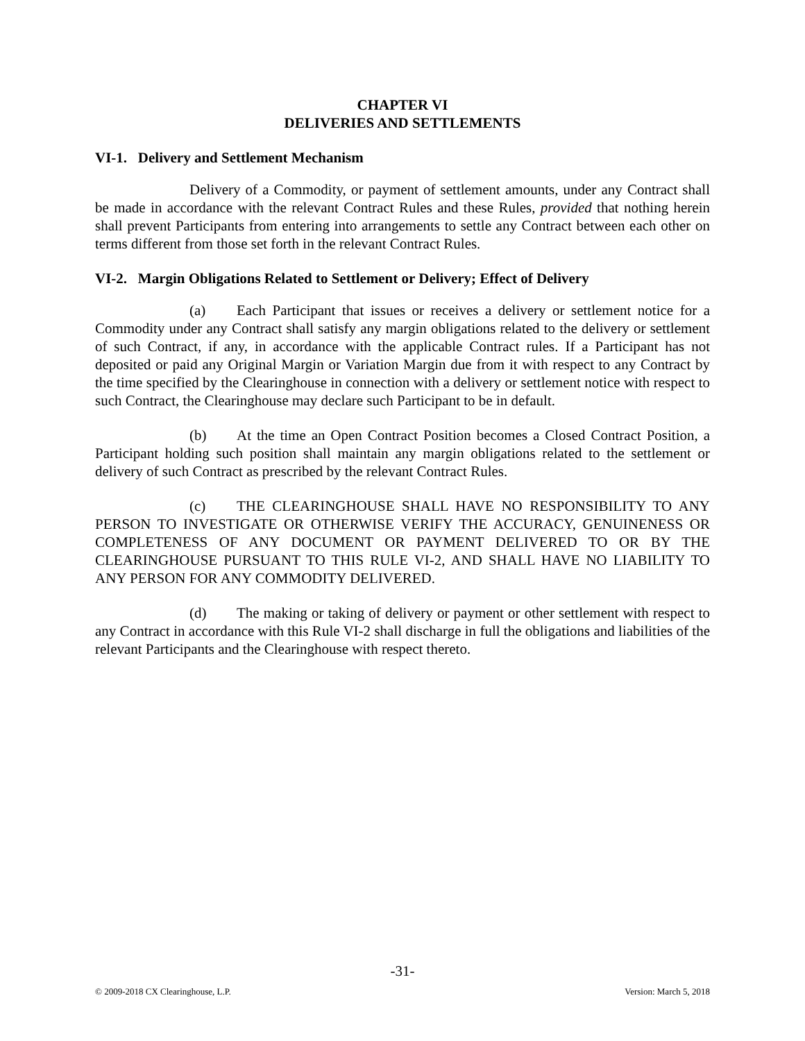CHAPTER VI
DELIVERIES AND SETTLEMENTS
VI-1. Delivery and Settlement Mechanism
Delivery of a Commodity, or payment of settlement amounts, under any Contract shall be made in accordance with the relevant Contract Rules and these Rules, provided that nothing herein shall prevent Participants from entering into arrangements to settle any Contract between each other on terms different from those set forth in the relevant Contract Rules.
VI-2. Margin Obligations Related to Settlement or Delivery; Effect of Delivery
(a) Each Participant that issues or receives a delivery or settlement notice for a Commodity under any Contract shall satisfy any margin obligations related to the delivery or settlement of such Contract, if any, in accordance with the applicable Contract rules. If a Participant has not deposited or paid any Original Margin or Variation Margin due from it with respect to any Contract by the time specified by the Clearinghouse in connection with a delivery or settlement notice with respect to such Contract, the Clearinghouse may declare such Participant to be in default.
(b) At the time an Open Contract Position becomes a Closed Contract Position, a Participant holding such position shall maintain any margin obligations related to the settlement or delivery of such Contract as prescribed by the relevant Contract Rules.
(c) THE CLEARINGHOUSE SHALL HAVE NO RESPONSIBILITY TO ANY PERSON TO INVESTIGATE OR OTHERWISE VERIFY THE ACCURACY, GENUINENESS OR COMPLETENESS OF ANY DOCUMENT OR PAYMENT DELIVERED TO OR BY THE CLEARINGHOUSE PURSUANT TO THIS RULE VI-2, AND SHALL HAVE NO LIABILITY TO ANY PERSON FOR ANY COMMODITY DELIVERED.
(d) The making or taking of delivery or payment or other settlement with respect to any Contract in accordance with this Rule VI-2 shall discharge in full the obligations and liabilities of the relevant Participants and the Clearinghouse with respect thereto.
-31-
© 2009-2018 CX Clearinghouse, L.P. Version: March 5, 2018